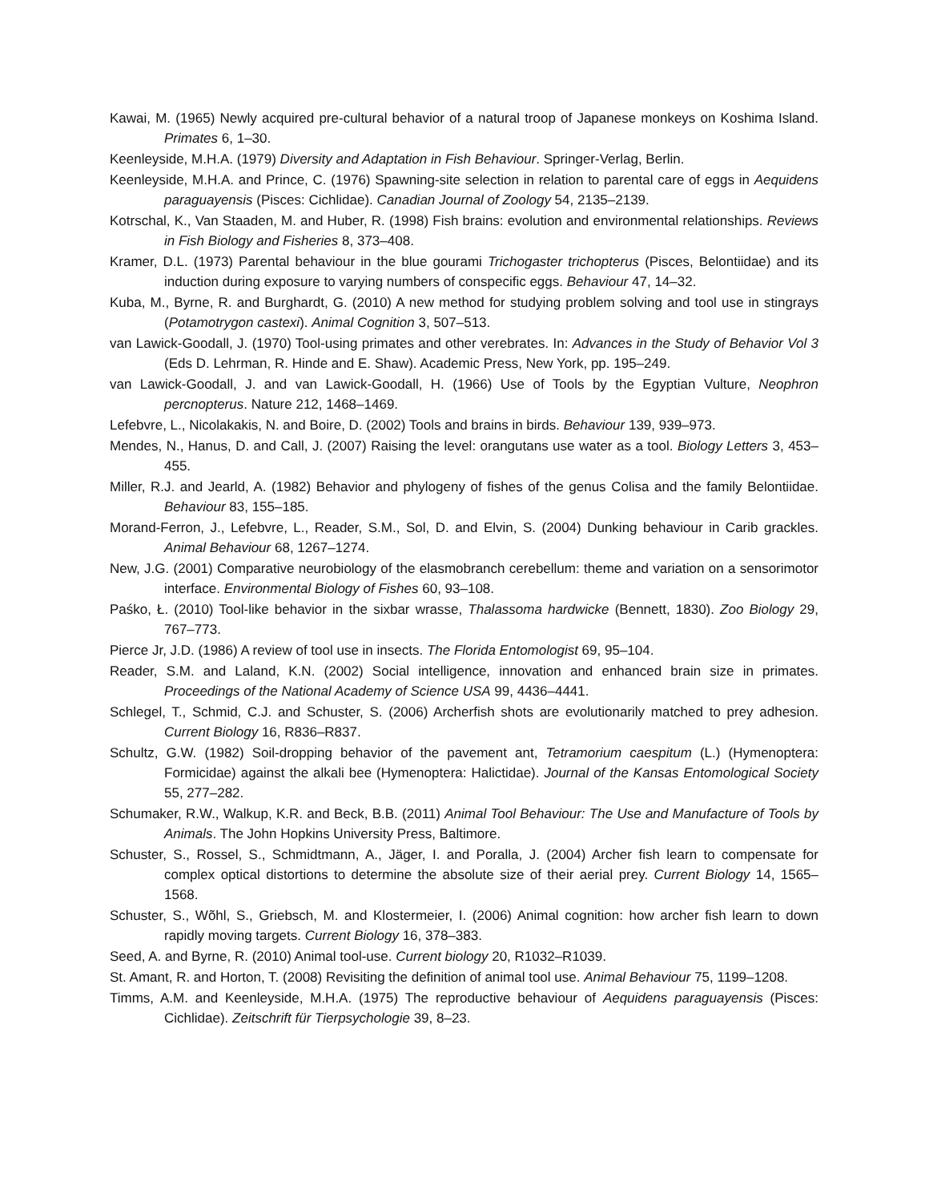Kawai, M. (1965) Newly acquired pre-cultural behavior of a natural troop of Japanese monkeys on Koshima Island. Primates 6, 1–30.
Keenleyside, M.H.A. (1979) Diversity and Adaptation in Fish Behaviour. Springer-Verlag, Berlin.
Keenleyside, M.H.A. and Prince, C. (1976) Spawning-site selection in relation to parental care of eggs in Aequidens paraguayensis (Pisces: Cichlidae). Canadian Journal of Zoology 54, 2135–2139.
Kotrschal, K., Van Staaden, M. and Huber, R. (1998) Fish brains: evolution and environmental relationships. Reviews in Fish Biology and Fisheries 8, 373–408.
Kramer, D.L. (1973) Parental behaviour in the blue gourami Trichogaster trichopterus (Pisces, Belontiidae) and its induction during exposure to varying numbers of conspecific eggs. Behaviour 47, 14–32.
Kuba, M., Byrne, R. and Burghardt, G. (2010) A new method for studying problem solving and tool use in stingrays (Potamotrygon castexi). Animal Cognition 3, 507–513.
van Lawick-Goodall, J. (1970) Tool-using primates and other verebrates. In: Advances in the Study of Behavior Vol 3 (Eds D. Lehrman, R. Hinde and E. Shaw). Academic Press, New York, pp. 195–249.
van Lawick-Goodall, J. and van Lawick-Goodall, H. (1966) Use of Tools by the Egyptian Vulture, Neophron percnopterus. Nature 212, 1468–1469.
Lefebvre, L., Nicolakakis, N. and Boire, D. (2002) Tools and brains in birds. Behaviour 139, 939–973.
Mendes, N., Hanus, D. and Call, J. (2007) Raising the level: orangutans use water as a tool. Biology Letters 3, 453–455.
Miller, R.J. and Jearld, A. (1982) Behavior and phylogeny of fishes of the genus Colisa and the family Belontiidae. Behaviour 83, 155–185.
Morand-Ferron, J., Lefebvre, L., Reader, S.M., Sol, D. and Elvin, S. (2004) Dunking behaviour in Carib grackles. Animal Behaviour 68, 1267–1274.
New, J.G. (2001) Comparative neurobiology of the elasmobranch cerebellum: theme and variation on a sensorimotor interface. Environmental Biology of Fishes 60, 93–108.
Paśko, Ł. (2010) Tool-like behavior in the sixbar wrasse, Thalassoma hardwicke (Bennett, 1830). Zoo Biology 29, 767–773.
Pierce Jr, J.D. (1986) A review of tool use in insects. The Florida Entomologist 69, 95–104.
Reader, S.M. and Laland, K.N. (2002) Social intelligence, innovation and enhanced brain size in primates. Proceedings of the National Academy of Science USA 99, 4436–4441.
Schlegel, T., Schmid, C.J. and Schuster, S. (2006) Archerfish shots are evolutionarily matched to prey adhesion. Current Biology 16, R836–R837.
Schultz, G.W. (1982) Soil-dropping behavior of the pavement ant, Tetramorium caespitum (L.) (Hymenoptera: Formicidae) against the alkali bee (Hymenoptera: Halictidae). Journal of the Kansas Entomological Society 55, 277–282.
Schumaker, R.W., Walkup, K.R. and Beck, B.B. (2011) Animal Tool Behaviour: The Use and Manufacture of Tools by Animals. The John Hopkins University Press, Baltimore.
Schuster, S., Rossel, S., Schmidtmann, A., Jäger, I. and Poralla, J. (2004) Archer fish learn to compensate for complex optical distortions to determine the absolute size of their aerial prey. Current Biology 14, 1565–1568.
Schuster, S., Wõhl, S., Griebsch, M. and Klostermeier, I. (2006) Animal cognition: how archer fish learn to down rapidly moving targets. Current Biology 16, 378–383.
Seed, A. and Byrne, R. (2010) Animal tool-use. Current biology 20, R1032–R1039.
St. Amant, R. and Horton, T. (2008) Revisiting the definition of animal tool use. Animal Behaviour 75, 1199–1208.
Timms, A.M. and Keenleyside, M.H.A. (1975) The reproductive behaviour of Aequidens paraguayensis (Pisces: Cichlidae). Zeitschrift für Tierpsychologie 39, 8–23.